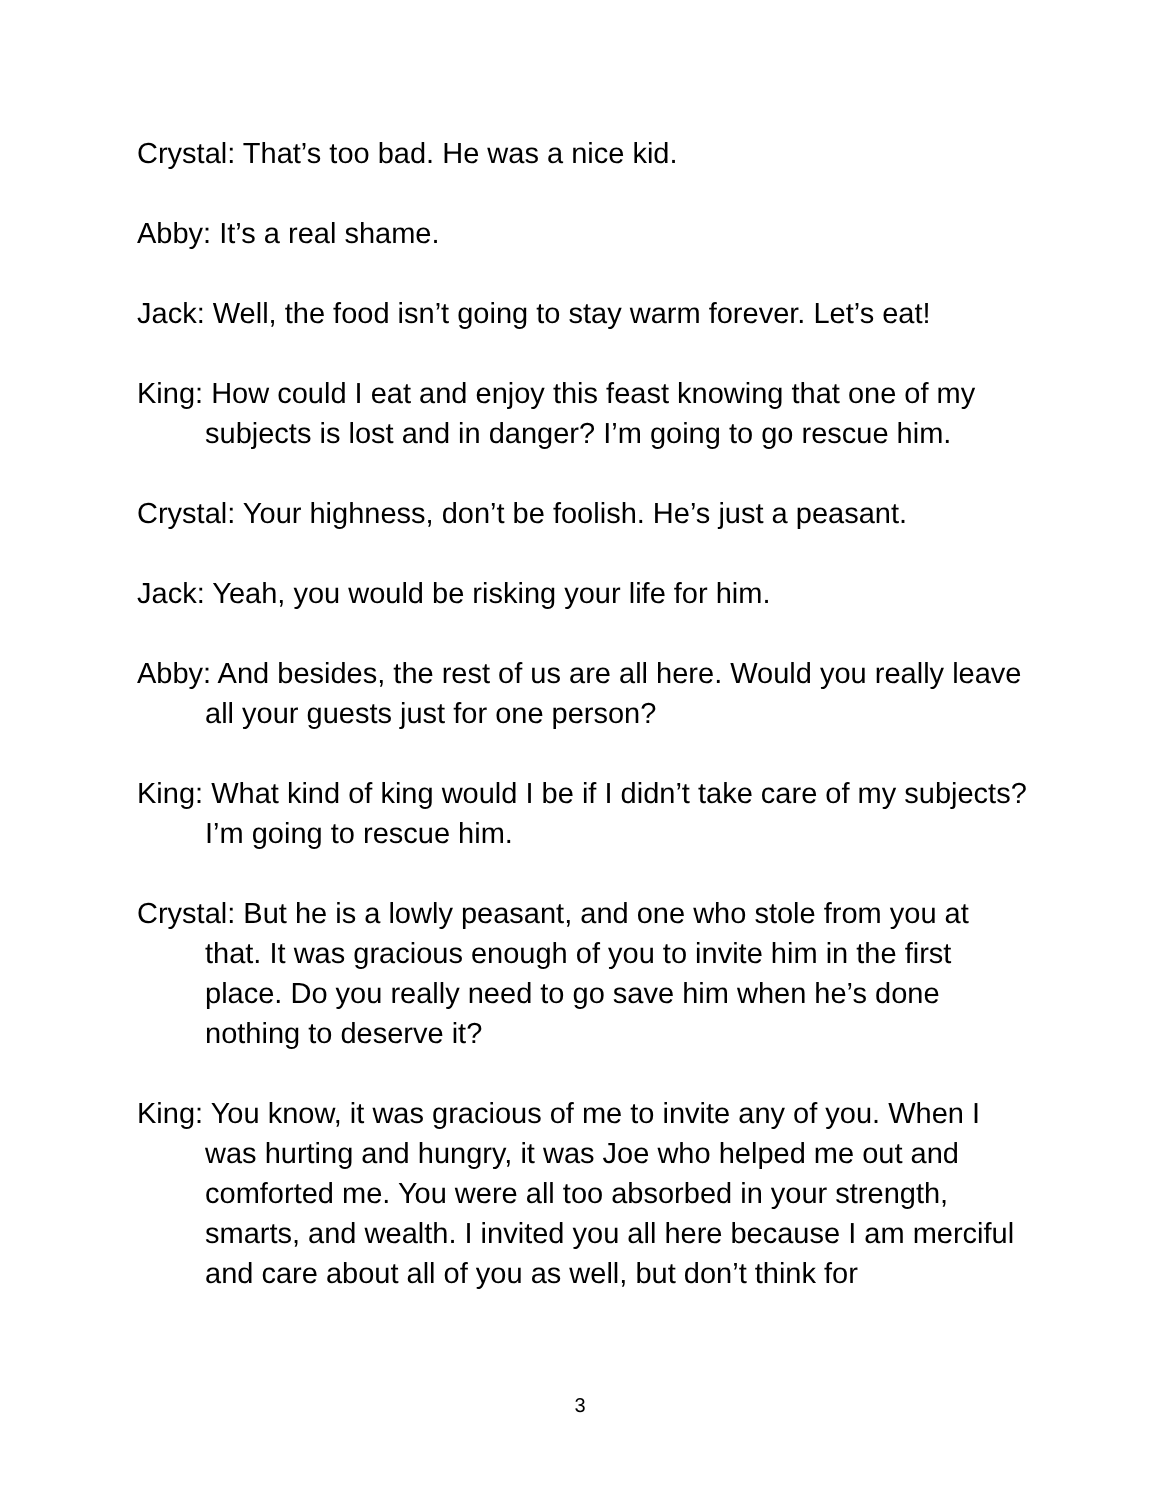Crystal: That’s too bad. He was a nice kid.
Abby: It’s a real shame.
Jack: Well, the food isn’t going to stay warm forever. Let’s eat!
King: How could I eat and enjoy this feast knowing that one of my subjects is lost and in danger? I’m going to go rescue him.
Crystal: Your highness, don’t be foolish. He’s just a peasant.
Jack: Yeah, you would be risking your life for him.
Abby: And besides, the rest of us are all here. Would you really leave all your guests just for one person?
King: What kind of king would I be if I didn’t take care of my subjects? I’m going to rescue him.
Crystal: But he is a lowly peasant, and one who stole from you at that. It was gracious enough of you to invite him in the first place. Do you really need to go save him when he’s done nothing to deserve it?
King: You know, it was gracious of me to invite any of you. When I was hurting and hungry, it was Joe who helped me out and comforted me. You were all too absorbed in your strength, smarts, and wealth. I invited you all here because I am merciful and care about all of you as well, but don’t think for
3